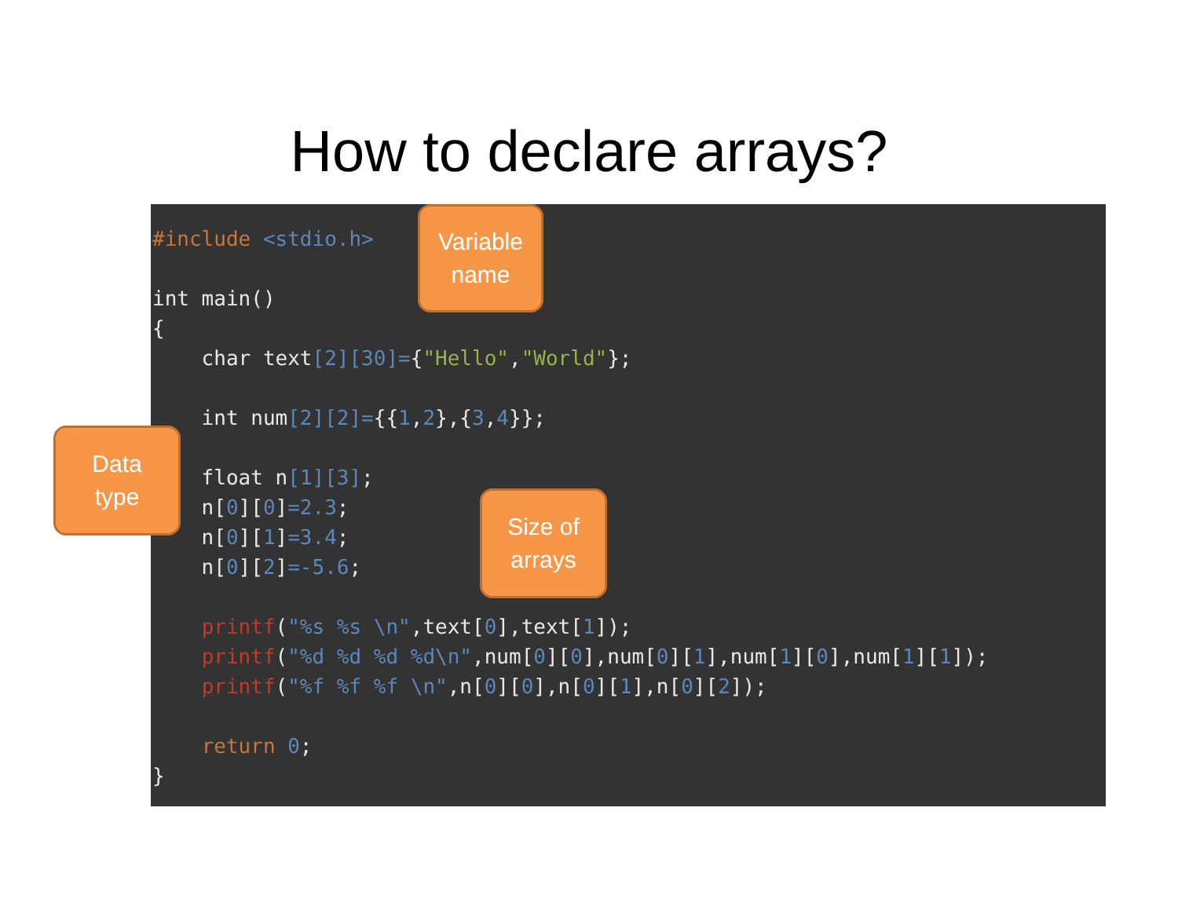How to declare arrays?
#include <stdio.h>

int main()
{
    char text[2][30]={"Hello","World"};

    int num[2][2]={{1,2},{3,4}};

    float n[1][3];
    n[0][0]=2.3;
    n[0][1]=3.4;
    n[0][2]=-5.6;

    printf("%s %s \n",text[0],text[1]);
    printf("%d %d %d %d\n",num[0][0],num[0][1],num[1][0],num[1][1]);
    printf("%f %f %f \n",n[0][0],n[0][1],n[0][2]);

    return 0;
}
Variable
name
Data
type
Size of
arrays